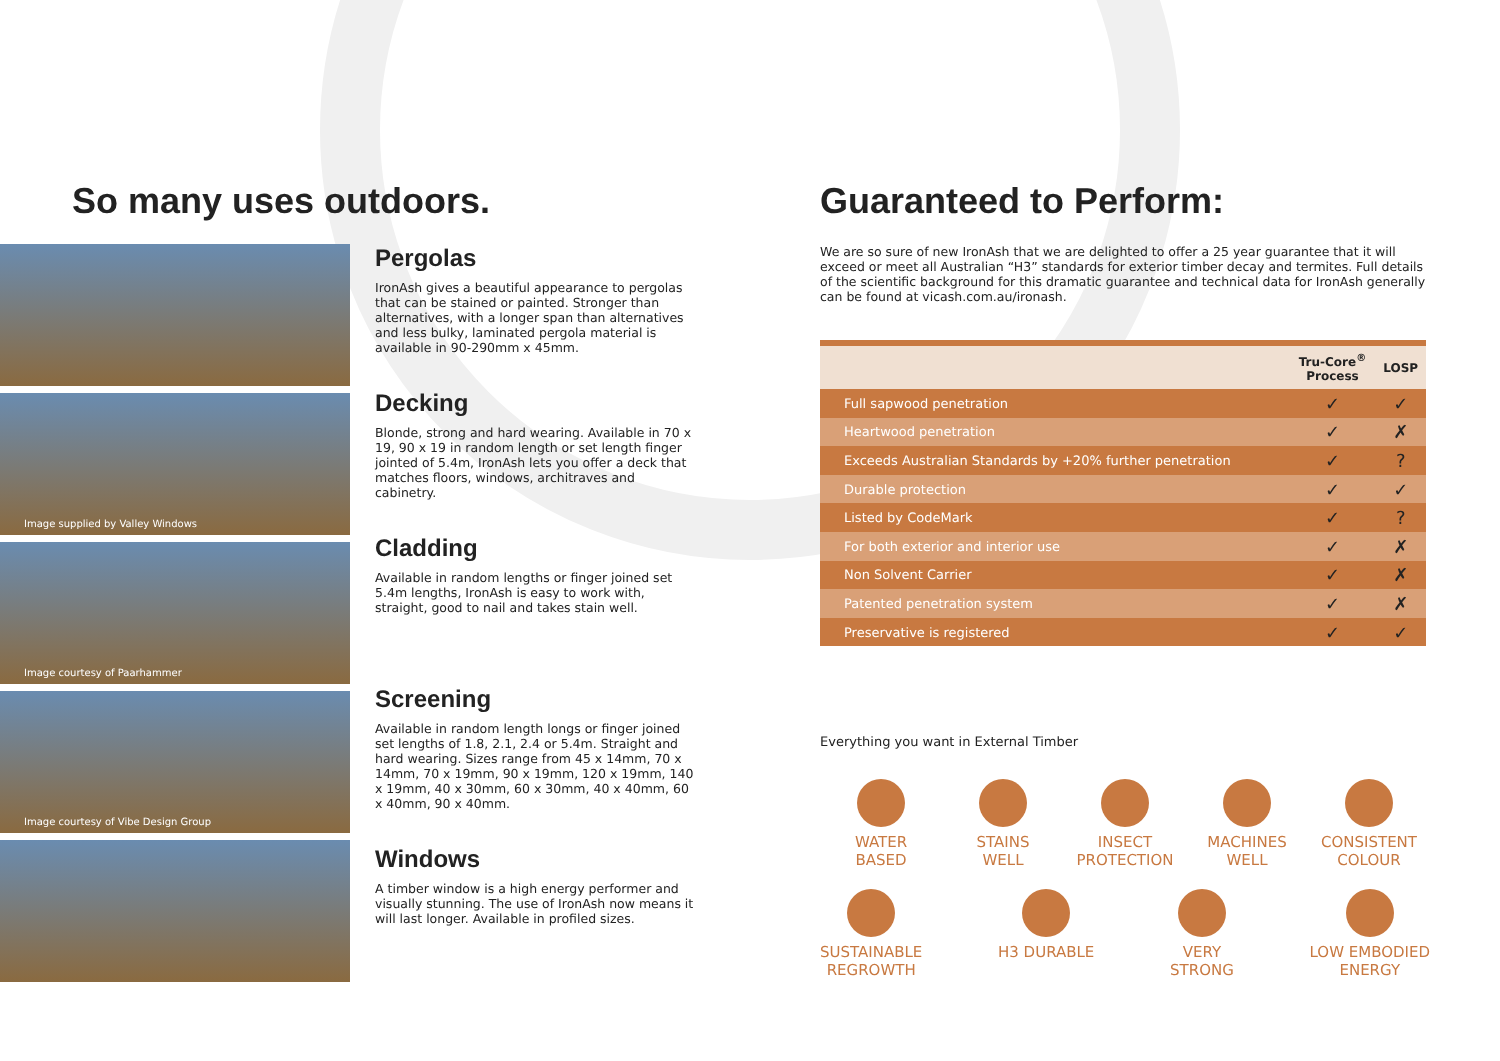So many uses outdoors.
Image supplied by Valley Windows
Image courtesy of Paarhammer
Image courtesy of Vibe Design Group
Pergolas
IronAsh gives a beautiful appearance to pergolas that can be stained or painted. Stronger than alternatives, with a longer span than alternatives and less bulky, laminated pergola material is available in 90-290mm x 45mm.
Decking
Blonde, strong and hard wearing. Available in 70 x 19, 90 x 19 in random length or set length finger jointed of 5.4m, IronAsh lets you offer a deck that matches floors, windows, architraves and cabinetry.
Cladding
Available in random lengths or finger joined set 5.4m lengths, IronAsh is easy to work with, straight, good to nail and takes stain well.
Screening
Available in random length longs or finger joined set lengths of 1.8, 2.1, 2.4 or 5.4m. Straight and hard wearing. Sizes range from 45 x 14mm, 70 x 14mm, 70 x 19mm, 90 x 19mm, 120 x 19mm, 140 x 19mm, 40 x 30mm, 60 x 30mm, 40 x 40mm, 60 x 40mm, 90 x 40mm.
Windows
A timber window is a high energy performer and visually stunning. The use of IronAsh now means it will last longer. Available in profiled sizes.
Guaranteed to Perform:
We are so sure of new IronAsh that we are delighted to offer a 25 year guarantee that it will exceed or meet all Australian “H3” standards for exterior timber decay and termites. Full details of the scientific background for this dramatic guarantee and technical data for IronAsh generally can be found at vicash.com.au/ironash.
| | Tru-Core<sup>®</sup> Process | LOSP |
| --- | --- | --- |
| Full sapwood penetration | ✓ | ✓ |
| Heartwood penetration | ✓ | ✗ |
| Exceeds Australian Standards by +20% further penetration | ✓ | ? |
| Durable protection | ✓ | ✓ |
| Listed by CodeMark | ✓ | ? |
| For both exterior and interior use | ✓ | ✗ |
| Non Solvent Carrier | ✓ | ✗ |
| Patented penetration system | ✓ | ✗ |
| Preservative is registered | ✓ | ✓ |
Everything you want in External Timber
WATER
BASED
STAINS
WELL
INSECT
PROTECTION
MACHINES
WELL
CONSISTENT
COLOUR
SUSTAINABLE
REGROWTH
H3 DURABLE VERY
STRONG
LOW EMBODIED
ENERGY